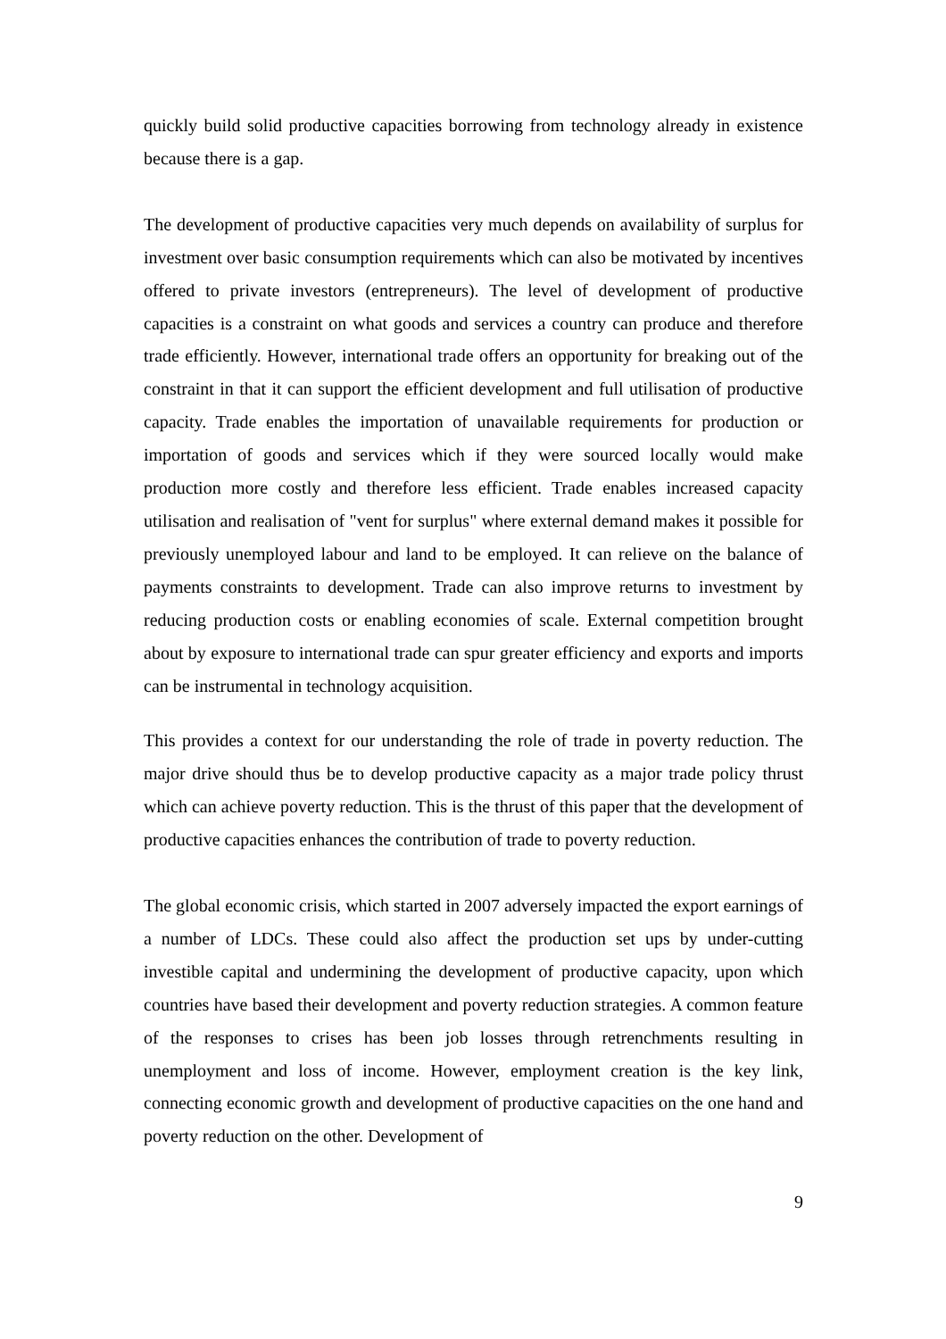quickly build solid productive capacities borrowing from technology already in existence because there is a gap.
The development of productive capacities very much depends on availability of surplus for investment over basic consumption requirements which can also be motivated by incentives offered to private investors (entrepreneurs). The level of development of productive capacities is a constraint on what goods and services a country can produce and therefore trade efficiently. However, international trade offers an opportunity for breaking out of the constraint in that it can support the efficient development and full utilisation of productive capacity. Trade enables the importation of unavailable requirements for production or importation of goods and services which if they were sourced locally would make production more costly and therefore less efficient. Trade enables increased capacity utilisation and realisation of "vent for surplus" where external demand makes it possible for previously unemployed labour and land to be employed. It can relieve on the balance of payments constraints to development. Trade can also improve returns to investment by reducing production costs or enabling economies of scale. External competition brought about by exposure to international trade can spur greater efficiency and exports and imports can be instrumental in technology acquisition.
This provides a context for our understanding the role of trade in poverty reduction. The major drive should thus be to develop productive capacity as a major trade policy thrust which can achieve poverty reduction. This is the thrust of this paper that the development of productive capacities enhances the contribution of trade to poverty reduction.
The global economic crisis, which started in 2007 adversely impacted the export earnings of a number of LDCs. These could also affect the production set ups by under-cutting investible capital and undermining the development of productive capacity, upon which countries have based their development and poverty reduction strategies. A common feature of the responses to crises has been job losses through retrenchments resulting in unemployment and loss of income. However, employment creation is the key link, connecting economic growth and development of productive capacities on the one hand and poverty reduction on the other. Development of
9